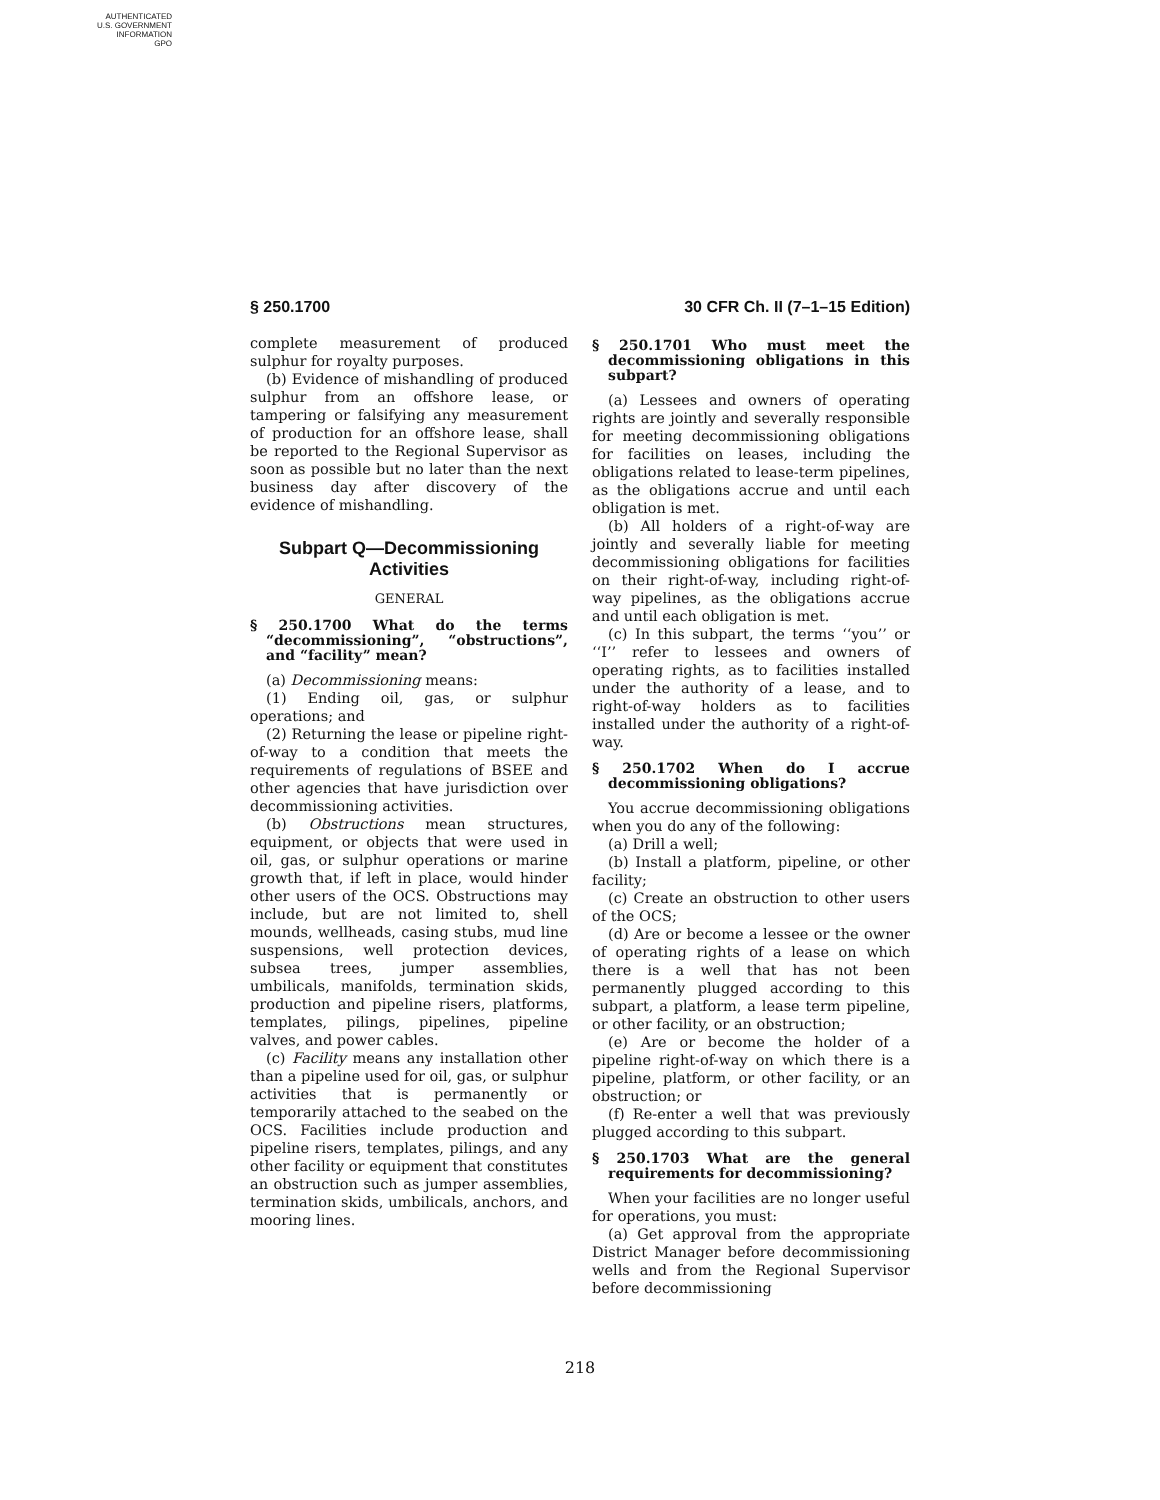AUTHENTICATED
U.S. GOVERNMENT
INFORMATION
GPO
§ 250.1700 30 CFR Ch. II (7–1–15 Edition)
complete measurement of produced sulphur for royalty purposes.
(b) Evidence of mishandling of produced sulphur from an offshore lease, or tampering or falsifying any measurement of production for an offshore lease, shall be reported to the Regional Supervisor as soon as possible but no later than the next business day after discovery of the evidence of mishandling.
Subpart Q—Decommissioning Activities
GENERAL
§ 250.1700 What do the terms “decommissioning”, “obstructions”, and “facility” mean?
(a) Decommissioning means:
(1) Ending oil, gas, or sulphur operations; and
(2) Returning the lease or pipeline right-of-way to a condition that meets the requirements of regulations of BSEE and other agencies that have jurisdiction over decommissioning activities.
(b) Obstructions mean structures, equipment, or objects that were used in oil, gas, or sulphur operations or marine growth that, if left in place, would hinder other users of the OCS. Obstructions may include, but are not limited to, shell mounds, wellheads, casing stubs, mud line suspensions, well protection devices, subsea trees, jumper assemblies, umbilicals, manifolds, termination skids, production and pipeline risers, platforms, templates, pilings, pipelines, pipeline valves, and power cables.
(c) Facility means any installation other than a pipeline used for oil, gas, or sulphur activities that is permanently or temporarily attached to the seabed on the OCS. Facilities include production and pipeline risers, templates, pilings, and any other facility or equipment that constitutes an obstruction such as jumper assemblies, termination skids, umbilicals, anchors, and mooring lines.
§ 250.1701 Who must meet the decommissioning obligations in this subpart?
(a) Lessees and owners of operating rights are jointly and severally responsible for meeting decommissioning obligations for facilities on leases, including the obligations related to lease-term pipelines, as the obligations accrue and until each obligation is met.
(b) All holders of a right-of-way are jointly and severally liable for meeting decommissioning obligations for facilities on their right-of-way, including right-of-way pipelines, as the obligations accrue and until each obligation is met.
(c) In this subpart, the terms ‘‘you’’ or ‘‘I’’ refer to lessees and owners of operating rights, as to facilities installed under the authority of a lease, and to right-of-way holders as to facilities installed under the authority of a right-of-way.
§ 250.1702 When do I accrue decommissioning obligations?
You accrue decommissioning obligations when you do any of the following:
(a) Drill a well;
(b) Install a platform, pipeline, or other facility;
(c) Create an obstruction to other users of the OCS;
(d) Are or become a lessee or the owner of operating rights of a lease on which there is a well that has not been permanently plugged according to this subpart, a platform, a lease term pipeline, or other facility, or an obstruction;
(e) Are or become the holder of a pipeline right-of-way on which there is a pipeline, platform, or other facility, or an obstruction; or
(f) Re-enter a well that was previously plugged according to this subpart.
§ 250.1703 What are the general requirements for decommissioning?
When your facilities are no longer useful for operations, you must:
(a) Get approval from the appropriate District Manager before decommissioning wells and from the Regional Supervisor before decommissioning
218